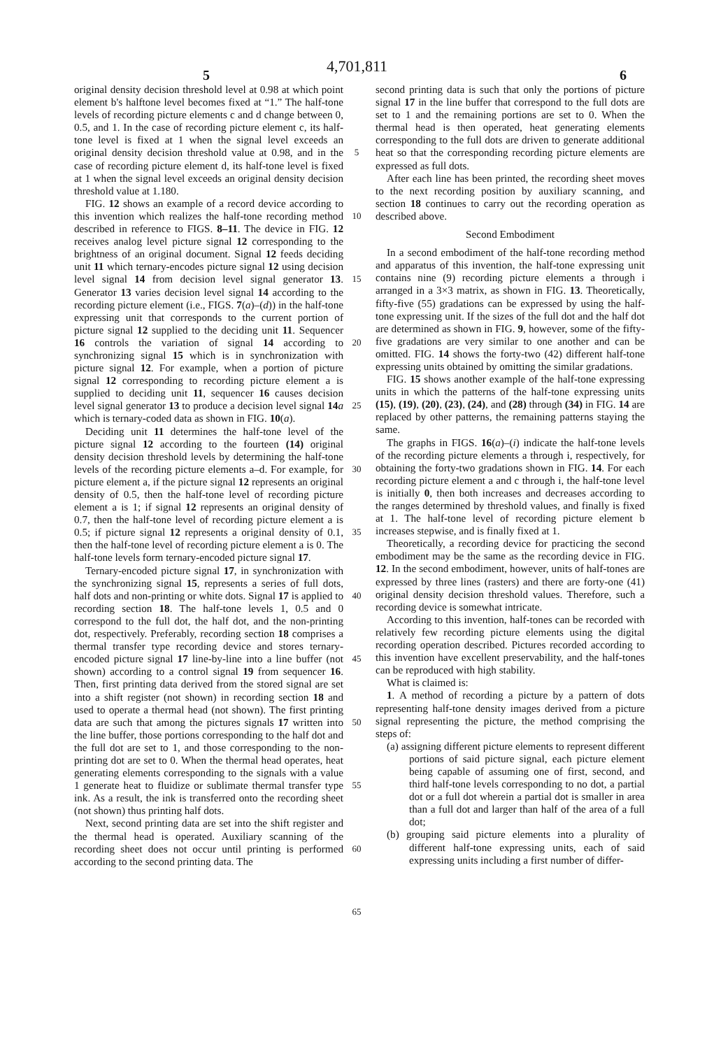4,701,811
5 6
original density decision threshold level at 0.98 at which point element b's halftone level becomes fixed at “1.” The half-tone levels of recording picture elements c and d change between 0, 0.5, and 1. In the case of recording picture element c, its half-tone level is fixed at 1 when the signal level exceeds an original density decision threshold value at 0.98, and in the case of recording picture element d, its half-tone level is fixed at 1 when the signal level exceeds an original density decision threshold value at 1.180.
FIG. 12 shows an example of a record device according to this invention which realizes the half-tone recording method described in reference to FIGS. 8–11. The device in FIG. 12 receives analog level picture signal 12 corresponding to the brightness of an original document. Signal 12 feeds deciding unit 11 which ternary-encodes picture signal 12 using decision level signal 14 from decision level signal generator 13. Generator 13 varies decision level signal 14 according to the recording picture element (i.e., FIGS. 7(a)–(d)) in the half-tone expressing unit that corresponds to the current portion of picture signal 12 supplied to the deciding unit 11. Sequencer 16 controls the variation of signal 14 according to synchronizing signal 15 which is in synchronization with picture signal 12. For example, when a portion of picture signal 12 corresponding to recording picture element a is supplied to deciding unit 11, sequencer 16 causes decision level signal generator 13 to produce a decision level signal 14 a which is ternary-coded data as shown in FIG. 10(a).
Deciding unit 11 determines the half-tone level of the picture signal 12 according to the fourteen (14) original density decision threshold levels by determining the half-tone levels of the recording picture elements a–d. For example, for picture element a, if the picture signal 12 represents an original density of 0.5, then the half-tone level of recording picture element a is 1; if signal 12 represents an original density of 0.7, then the half-tone level of recording picture element a is 0.5; if picture signal 12 represents a original density of 0.1, then the half-tone level of recording picture element a is 0. The half-tone levels form ternary-encoded picture signal 17.
Ternary-encoded picture signal 17, in synchronization with the synchronizing signal 15, represents a series of full dots, half dots and non-printing or white dots. Signal 17 is applied to recording section 18. The half-tone levels 1, 0.5 and 0 correspond to the full dot, the half dot, and the non-printing dot, respectively. Preferably, recording section 18 comprises a thermal transfer type recording device and stores ternary-encoded picture signal 17 line-by-line into a line buffer (not shown) according to a control signal 19 from sequencer 16. Then, first printing data derived from the stored signal are set into a shift register (not shown) in recording section 18 and used to operate a thermal head (not shown). The first printing data are such that among the pictures signals 17 written into the line buffer, those portions corresponding to the half dot and the full dot are set to 1, and those corresponding to the non-printing dot are set to 0. When the thermal head operates, heat generating elements corresponding to the signals with a value 1 generate heat to fluidize or sublimate thermal transfer type ink. As a result, the ink is transferred onto the recording sheet (not shown) thus printing half dots.
Next, second printing data are set into the shift register and the thermal head is operated. Auxiliary scanning of the recording sheet does not occur until printing is performed according to the second printing data. The
5
10
15
20
25
30
35
40
45
50
55
60
65
second printing data is such that only the portions of picture signal 17 in the line buffer that correspond to the full dots are set to 1 and the remaining portions are set to 0. When the thermal head is then operated, heat generating elements corresponding to the full dots are driven to generate additional heat so that the corresponding recording picture elements are expressed as full dots.
After each line has been printed, the recording sheet moves to the next recording position by auxiliary scanning, and section 18 continues to carry out the recording operation as described above.
Second Embodiment
In a second embodiment of the half-tone recording method and apparatus of this invention, the half-tone expressing unit contains nine (9) recording picture elements a through i arranged in a 3×3 matrix, as shown in FIG. 13. Theoretically, fifty-five (55) gradations can be expressed by using the half-tone expressing unit. If the sizes of the full dot and the half dot are determined as shown in FIG. 9, however, some of the fifty-five gradations are very similar to one another and can be omitted. FIG. 14 shows the forty-two (42) different half-tone expressing units obtained by omitting the similar gradations.
FIG. 15 shows another example of the half-tone expressing units in which the patterns of the half-tone expressing units (15), (19), (20), (23), (24), and (28) through (34) in FIG. 14 are replaced by other patterns, the remaining patterns staying the same.
The graphs in FIGS. 16(a)–(i) indicate the half-tone levels of the recording picture elements a through i, respectively, for obtaining the forty-two gradations shown in FIG. 14. For each recording picture element a and c through i, the half-tone level is initially 0, then both increases and decreases according to the ranges determined by threshold values, and finally is fixed at 1. The half-tone level of recording picture element b increases stepwise, and is finally fixed at 1.
Theoretically, a recording device for practicing the second embodiment may be the same as the recording device in FIG. 12. In the second embodiment, however, units of half-tones are expressed by three lines (rasters) and there are forty-one (41) original density decision threshold values. Therefore, such a recording device is somewhat intricate.
According to this invention, half-tones can be recorded with relatively few recording picture elements using the digital recording operation described. Pictures recorded according to this invention have excellent preservability, and the half-tones can be reproduced with high stability.
What is claimed is:
1. A method of recording a picture by a pattern of dots representing half-tone density images derived from a picture signal representing the picture, the method comprising the steps of:
(a) assigning different picture elements to represent different portions of said picture signal, each picture element being capable of assuming one of first, second, and third half-tone levels corresponding to no dot, a partial dot or a full dot wherein a partial dot is smaller in area than a full dot and larger than half of the area of a full dot;
(b) grouping said picture elements into a plurality of different half-tone expressing units, each of said expressing units including a first number of differ-